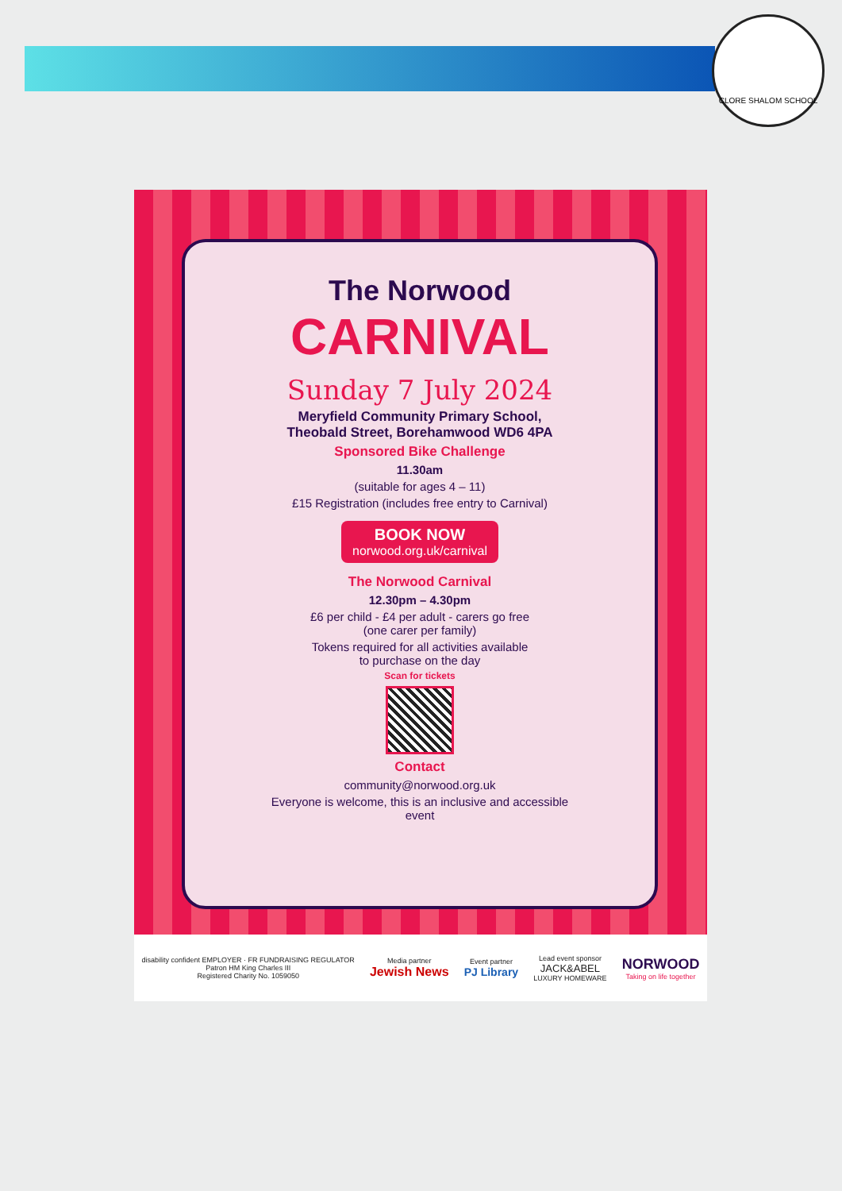CLORE SHALOM SCHOOL
The Norwood
CARNIVAL
Sunday 7 July 2024
Meryfield Community Primary School,
Theobald Street, Borehamwood WD6 4PA
Sponsored Bike Challenge
11.30am
(suitable for ages 4 – 11)
£15 Registration (includes free entry to Carnival)
BOOK NOW
norwood.org.uk/carnival
The Norwood Carnival
12.30pm – 4.30pm
£6 per child - £4 per adult - carers go free
(one carer per family)
Tokens required for all activities available
to purchase on the day
Scan for tickets
Contact
community@norwood.org.uk
Everyone is welcome, this is an inclusive and accessible event
disability confident EMPLOYER · FR FUNDRAISING REGULATOR
Patron HM King Charles III
Registered Charity No. 1059050
Media partner
Jewish News
Event partner
PJ Library
Lead event sponsor
JACK&ABEL
LUXURY HOMEWARE
NORWOOD
Taking on life together